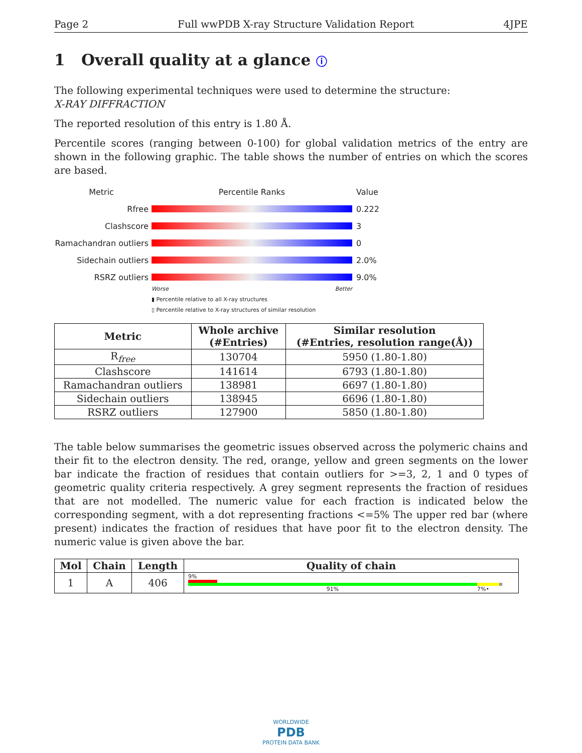Page 2 Full wwPDB X-ray Structure Validation Report 4JPE
1 Overall quality at a glance ⓘ
The following experimental techniques were used to determine the structure:
X-RAY DIFFRACTION
The reported resolution of this entry is 1.80 Å.
Percentile scores (ranging between 0-100) for global validation metrics of the entry are shown in the following graphic. The table shows the number of entries on which the scores are based.
Metric Percentile Ranks Value
Rfree 0.222
Clashscore 3
Ramachandran outliers
0
Sidechain outliers 2.0%
RSRZ outliers 9.0%
Worse Better
▮ Percentile relative to all X-ray structures
▯ Percentile relative to X-ray structures of similar resolution
| Metric | Whole archive (#Entries) | Similar resolution (#Entries, resolution range(Å)) |
| --- | --- | --- |
| R<sub>free</sub> | 130704 | 5950 (1.80-1.80) |
| Clashscore | 141614 | 6793 (1.80-1.80) |
| Ramachandran outliers | 138981 | 6697 (1.80-1.80) |
| Sidechain outliers | 138945 | 6696 (1.80-1.80) |
| RSRZ outliers | 127900 | 5850 (1.80-1.80) |
The table below summarises the geometric issues observed across the polymeric chains and their fit to the electron density. The red, orange, yellow and green segments on the lower bar indicate the fraction of residues that contain outliers for >=3, 2, 1 and 0 types of geometric quality criteria respectively. A grey segment represents the fraction of residues that are not modelled. The numeric value for each fraction is indicated below the corresponding segment, with a dot representing fractions <=5% The upper red bar (where present) indicates the fraction of residues that have poor fit to the electron density. The numeric value is given above the bar.
| Mol | Chain | Length | Quality of chain |
| --- | --- | --- | --- |
| 1 | A | 406 | 9% 91% 7% • |
WORLDWIDE
PDB
PROTEIN DATA BANK